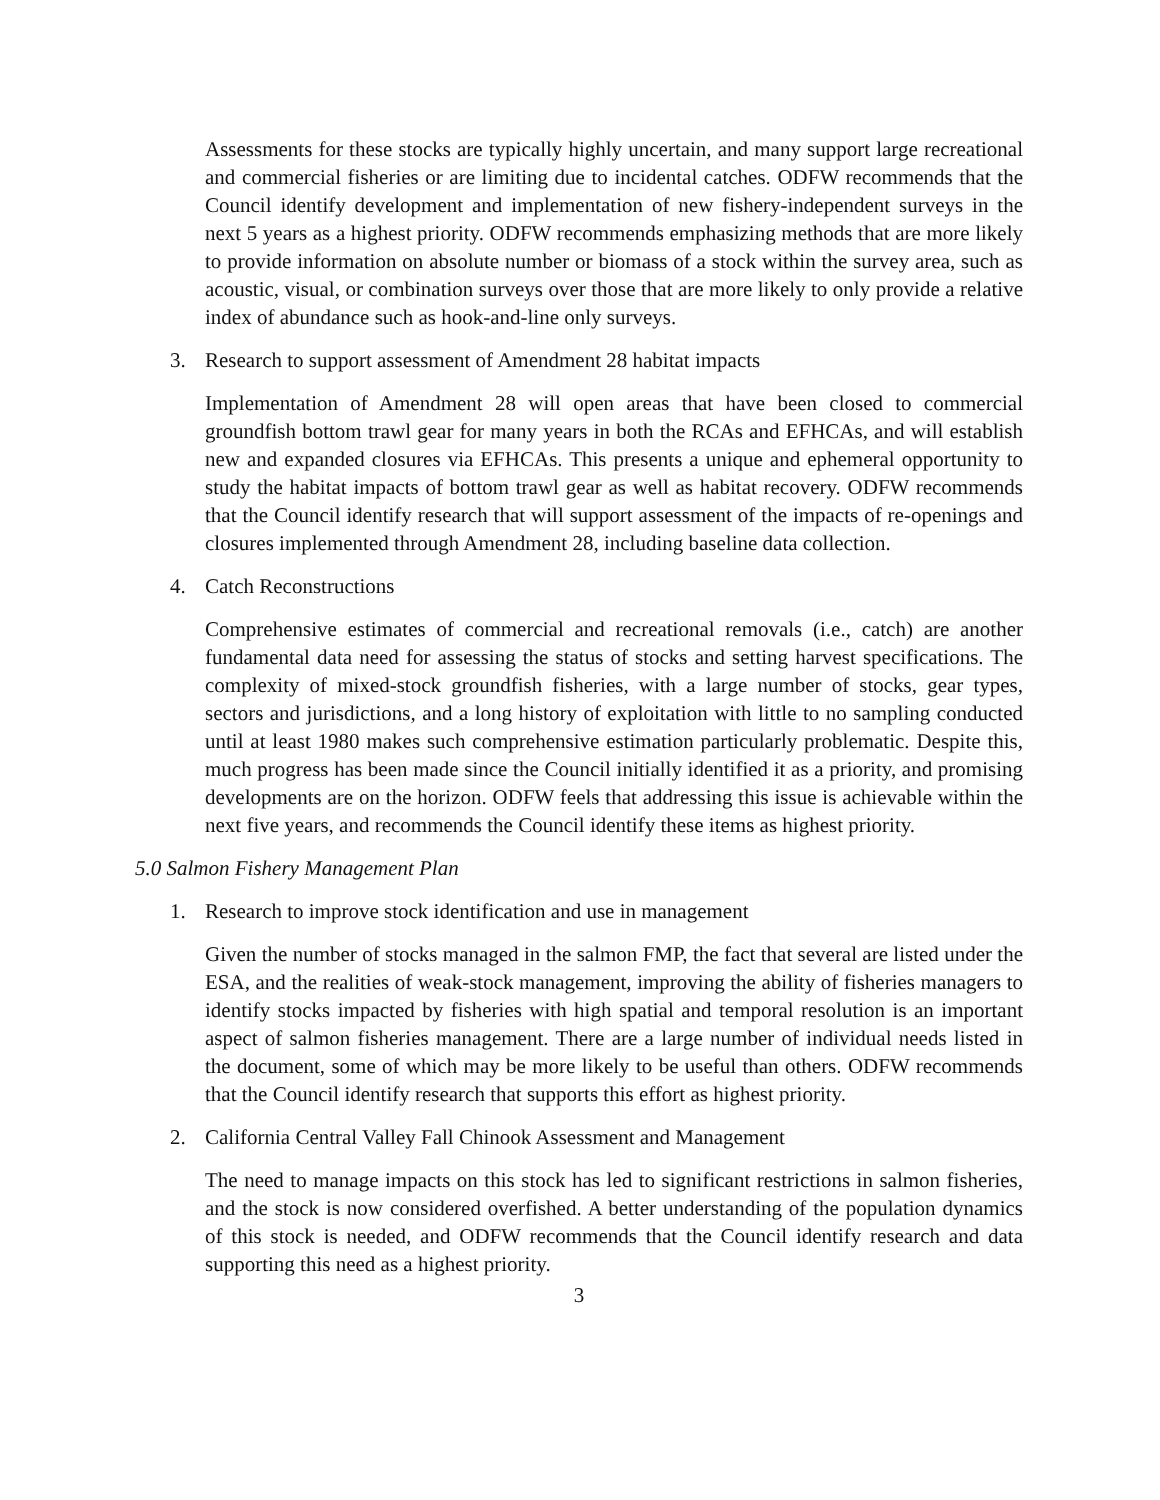Assessments for these stocks are typically highly uncertain, and many support large recreational and commercial fisheries or are limiting due to incidental catches. ODFW recommends that the Council identify development and implementation of new fishery-independent surveys in the next 5 years as a highest priority. ODFW recommends emphasizing methods that are more likely to provide information on absolute number or biomass of a stock within the survey area, such as acoustic, visual, or combination surveys over those that are more likely to only provide a relative index of abundance such as hook-and-line only surveys.
3. Research to support assessment of Amendment 28 habitat impacts
Implementation of Amendment 28 will open areas that have been closed to commercial groundfish bottom trawl gear for many years in both the RCAs and EFHCAs, and will establish new and expanded closures via EFHCAs. This presents a unique and ephemeral opportunity to study the habitat impacts of bottom trawl gear as well as habitat recovery. ODFW recommends that the Council identify research that will support assessment of the impacts of re-openings and closures implemented through Amendment 28, including baseline data collection.
4. Catch Reconstructions
Comprehensive estimates of commercial and recreational removals (i.e., catch) are another fundamental data need for assessing the status of stocks and setting harvest specifications. The complexity of mixed-stock groundfish fisheries, with a large number of stocks, gear types, sectors and jurisdictions, and a long history of exploitation with little to no sampling conducted until at least 1980 makes such comprehensive estimation particularly problematic. Despite this, much progress has been made since the Council initially identified it as a priority, and promising developments are on the horizon. ODFW feels that addressing this issue is achievable within the next five years, and recommends the Council identify these items as highest priority.
5.0 Salmon Fishery Management Plan
1. Research to improve stock identification and use in management
Given the number of stocks managed in the salmon FMP, the fact that several are listed under the ESA, and the realities of weak-stock management, improving the ability of fisheries managers to identify stocks impacted by fisheries with high spatial and temporal resolution is an important aspect of salmon fisheries management. There are a large number of individual needs listed in the document, some of which may be more likely to be useful than others. ODFW recommends that the Council identify research that supports this effort as highest priority.
2. California Central Valley Fall Chinook Assessment and Management
The need to manage impacts on this stock has led to significant restrictions in salmon fisheries, and the stock is now considered overfished. A better understanding of the population dynamics of this stock is needed, and ODFW recommends that the Council identify research and data supporting this need as a highest priority.
3